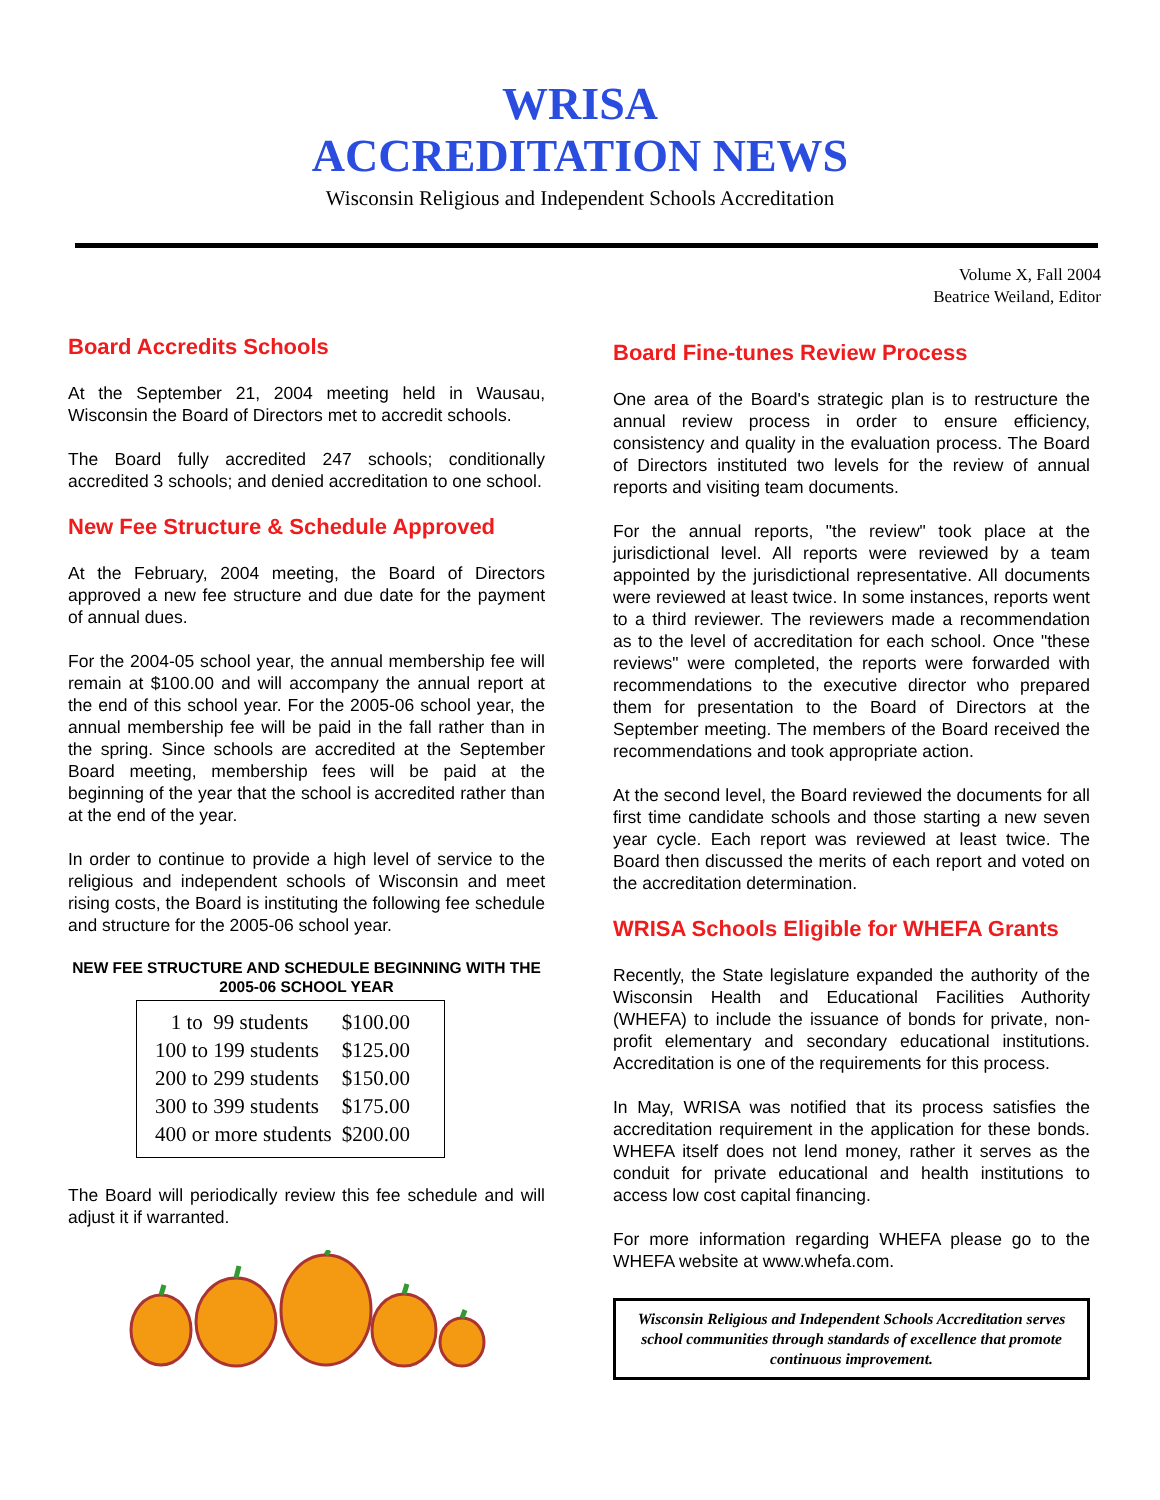WRISA
ACCREDITATION NEWS
Wisconsin Religious and Independent Schools Accreditation
Volume X, Fall 2004
Beatrice Weiland, Editor
Board Accredits Schools
At the September 21, 2004 meeting held in Wausau, Wisconsin the Board of Directors met to accredit schools.
The Board fully accredited 247 schools; conditionally accredited 3 schools; and denied accreditation to one school.
New Fee Structure & Schedule Approved
At the February, 2004 meeting, the Board of Directors approved a new fee structure and due date for the payment of annual dues.
For the 2004-05 school year, the annual membership fee will remain at $100.00 and will accompany the annual report at the end of this school year. For the 2005-06 school year, the annual membership fee will be paid in the fall rather than in the spring. Since schools are accredited at the September Board meeting, membership fees will be paid at the beginning of the year that the school is accredited rather than at the end of the year.
In order to continue to provide a high level of service to the religious and independent schools of Wisconsin and meet rising costs, the Board is instituting the following fee schedule and structure for the 2005-06 school year.
NEW FEE STRUCTURE AND SCHEDULE BEGINNING WITH THE 2005-06 SCHOOL YEAR
| 1 to 99 students | $100.00 |
| 100 to 199 students | $125.00 |
| 200 to 299 students | $150.00 |
| 300 to 399 students | $175.00 |
| 400 or more students | $200.00 |
The Board will periodically review this fee schedule and will adjust it if warranted.
Board Fine-tunes Review Process
One area of the Board's strategic plan is to restructure the annual review process in order to ensure efficiency, consistency and quality in the evaluation process. The Board of Directors instituted two levels for the review of annual reports and visiting team documents.
For the annual reports, "the review" took place at the jurisdictional level. All reports were reviewed by a team appointed by the jurisdictional representative. All documents were reviewed at least twice. In some instances, reports went to a third reviewer. The reviewers made a recommendation as to the level of accreditation for each school. Once "these reviews" were completed, the reports were forwarded with recommendations to the executive director who prepared them for presentation to the Board of Directors at the September meeting. The members of the Board received the recommendations and took appropriate action.
At the second level, the Board reviewed the documents for all first time candidate schools and those starting a new seven year cycle. Each report was reviewed at least twice. The Board then discussed the merits of each report and voted on the accreditation determination.
WRISA Schools Eligible for WHEFA Grants
Recently, the State legislature expanded the authority of the Wisconsin Health and Educational Facilities Authority (WHEFA) to include the issuance of bonds for private, non-profit elementary and secondary educational institutions. Accreditation is one of the requirements for this process.
In May, WRISA was notified that its process satisfies the accreditation requirement in the application for these bonds. WHEFA itself does not lend money, rather it serves as the conduit for private educational and health institutions to access low cost capital financing.
For more information regarding WHEFA please go to the WHEFA website at www.whefa.com.
Wisconsin Religious and Independent Schools Accreditation serves school communities through standards of excellence that promote continuous improvement.